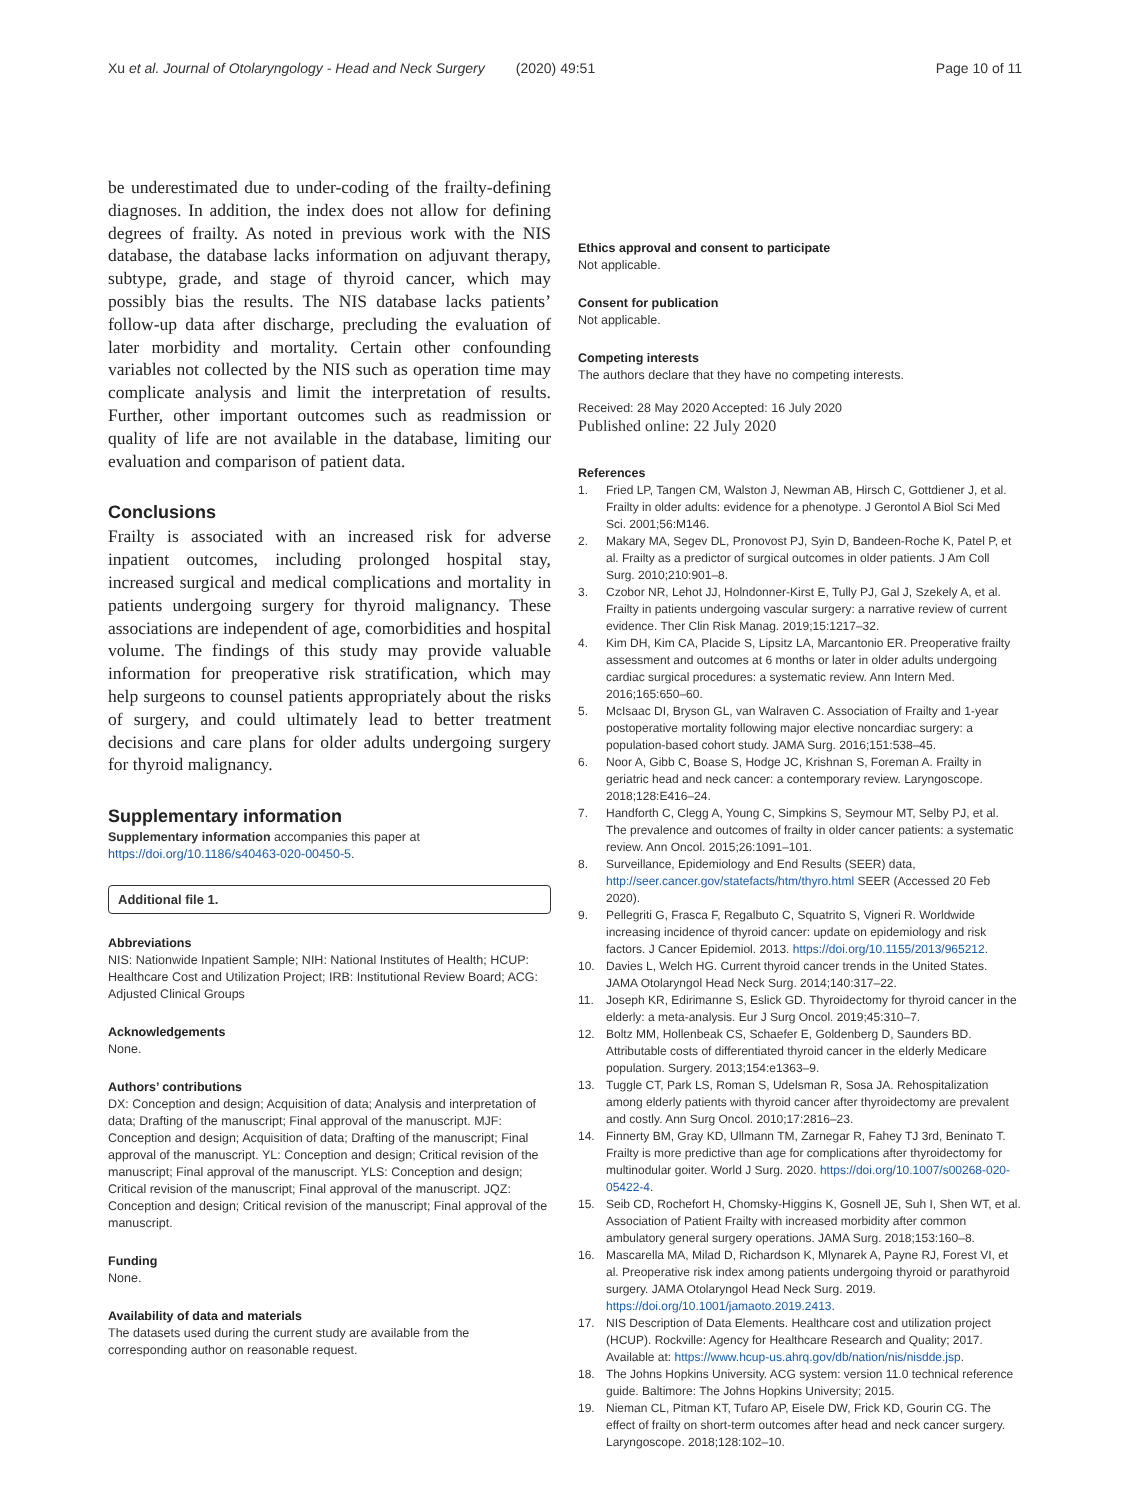Xu et al. Journal of Otolaryngology - Head and Neck Surgery (2020) 49:51
Page 10 of 11
be underestimated due to under-coding of the frailty-defining diagnoses. In addition, the index does not allow for defining degrees of frailty. As noted in previous work with the NIS database, the database lacks information on adjuvant therapy, subtype, grade, and stage of thyroid cancer, which may possibly bias the results. The NIS database lacks patients’ follow-up data after discharge, precluding the evaluation of later morbidity and mortality. Certain other confounding variables not collected by the NIS such as operation time may complicate analysis and limit the interpretation of results. Further, other important outcomes such as readmission or quality of life are not available in the database, limiting our evaluation and comparison of patient data.
Conclusions
Frailty is associated with an increased risk for adverse inpatient outcomes, including prolonged hospital stay, increased surgical and medical complications and mortality in patients undergoing surgery for thyroid malignancy. These associations are independent of age, comorbidities and hospital volume. The findings of this study may provide valuable information for preoperative risk stratification, which may help surgeons to counsel patients appropriately about the risks of surgery, and could ultimately lead to better treatment decisions and care plans for older adults undergoing surgery for thyroid malignancy.
Supplementary information
Supplementary information accompanies this paper at https://doi.org/10.1186/s40463-020-00450-5.
Additional file 1.
Abbreviations
NIS: Nationwide Inpatient Sample; NIH: National Institutes of Health; HCUP: Healthcare Cost and Utilization Project; IRB: Institutional Review Board; ACG: Adjusted Clinical Groups
Acknowledgements
None.
Authors’ contributions
DX: Conception and design; Acquisition of data; Analysis and interpretation of data; Drafting of the manuscript; Final approval of the manuscript. MJF: Conception and design; Acquisition of data; Drafting of the manuscript; Final approval of the manuscript. YL: Conception and design; Critical revision of the manuscript; Final approval of the manuscript. YLS: Conception and design; Critical revision of the manuscript; Final approval of the manuscript. JQZ: Conception and design; Critical revision of the manuscript; Final approval of the manuscript.
Funding
None.
Availability of data and materials
The datasets used during the current study are available from the corresponding author on reasonable request.
Ethics approval and consent to participate
Not applicable.
Consent for publication
Not applicable.
Competing interests
The authors declare that they have no competing interests.
Received: 28 May 2020 Accepted: 16 July 2020
Published online: 22 July 2020
References
1. Fried LP, Tangen CM, Walston J, Newman AB, Hirsch C, Gottdiener J, et al. Frailty in older adults: evidence for a phenotype. J Gerontol A Biol Sci Med Sci. 2001;56:M146.
2. Makary MA, Segev DL, Pronovost PJ, Syin D, Bandeen-Roche K, Patel P, et al. Frailty as a predictor of surgical outcomes in older patients. J Am Coll Surg. 2010;210:901–8.
3. Czobor NR, Lehot JJ, Holndonner-Kirst E, Tully PJ, Gal J, Szekely A, et al. Frailty in patients undergoing vascular surgery: a narrative review of current evidence. Ther Clin Risk Manag. 2019;15:1217–32.
4. Kim DH, Kim CA, Placide S, Lipsitz LA, Marcantonio ER. Preoperative frailty assessment and outcomes at 6 months or later in older adults undergoing cardiac surgical procedures: a systematic review. Ann Intern Med. 2016;165:650–60.
5. McIsaac DI, Bryson GL, van Walraven C. Association of Frailty and 1-year postoperative mortality following major elective noncardiac surgery: a population-based cohort study. JAMA Surg. 2016;151:538–45.
6. Noor A, Gibb C, Boase S, Hodge JC, Krishnan S, Foreman A. Frailty in geriatric head and neck cancer: a contemporary review. Laryngoscope. 2018;128:E416–24.
7. Handforth C, Clegg A, Young C, Simpkins S, Seymour MT, Selby PJ, et al. The prevalence and outcomes of frailty in older cancer patients: a systematic review. Ann Oncol. 2015;26:1091–101.
8. Surveillance, Epidemiology and End Results (SEER) data, http://seer.cancer.gov/statefacts/htm/thyro.html SEER (Accessed 20 Feb 2020).
9. Pellegriti G, Frasca F, Regalbuto C, Squatrito S, Vigneri R. Worldwide increasing incidence of thyroid cancer: update on epidemiology and risk factors. J Cancer Epidemiol. 2013. https://doi.org/10.1155/2013/965212.
10. Davies L, Welch HG. Current thyroid cancer trends in the United States. JAMA Otolaryngol Head Neck Surg. 2014;140:317–22.
11. Joseph KR, Edirimanne S, Eslick GD. Thyroidectomy for thyroid cancer in the elderly: a meta-analysis. Eur J Surg Oncol. 2019;45:310–7.
12. Boltz MM, Hollenbeak CS, Schaefer E, Goldenberg D, Saunders BD. Attributable costs of differentiated thyroid cancer in the elderly Medicare population. Surgery. 2013;154:e1363–9.
13. Tuggle CT, Park LS, Roman S, Udelsman R, Sosa JA. Rehospitalization among elderly patients with thyroid cancer after thyroidectomy are prevalent and costly. Ann Surg Oncol. 2010;17:2816–23.
14. Finnerty BM, Gray KD, Ullmann TM, Zarnegar R, Fahey TJ 3rd, Beninato T. Frailty is more predictive than age for complications after thyroidectomy for multinodular goiter. World J Surg. 2020. https://doi.org/10.1007/s00268-020-05422-4.
15. Seib CD, Rochefort H, Chomsky-Higgins K, Gosnell JE, Suh I, Shen WT, et al. Association of Patient Frailty with increased morbidity after common ambulatory general surgery operations. JAMA Surg. 2018;153:160–8.
16. Mascarella MA, Milad D, Richardson K, Mlynarek A, Payne RJ, Forest VI, et al. Preoperative risk index among patients undergoing thyroid or parathyroid surgery. JAMA Otolaryngol Head Neck Surg. 2019. https://doi.org/10.1001/jamaoto.2019.2413.
17. NIS Description of Data Elements. Healthcare cost and utilization project (HCUP). Rockville: Agency for Healthcare Research and Quality; 2017. Available at: https://www.hcup-us.ahrq.gov/db/nation/nis/nisdde.jsp.
18. The Johns Hopkins University. ACG system: version 11.0 technical reference guide. Baltimore: The Johns Hopkins University; 2015.
19. Nieman CL, Pitman KT, Tufaro AP, Eisele DW, Frick KD, Gourin CG. The effect of frailty on short-term outcomes after head and neck cancer surgery. Laryngoscope. 2018;128:102–10.